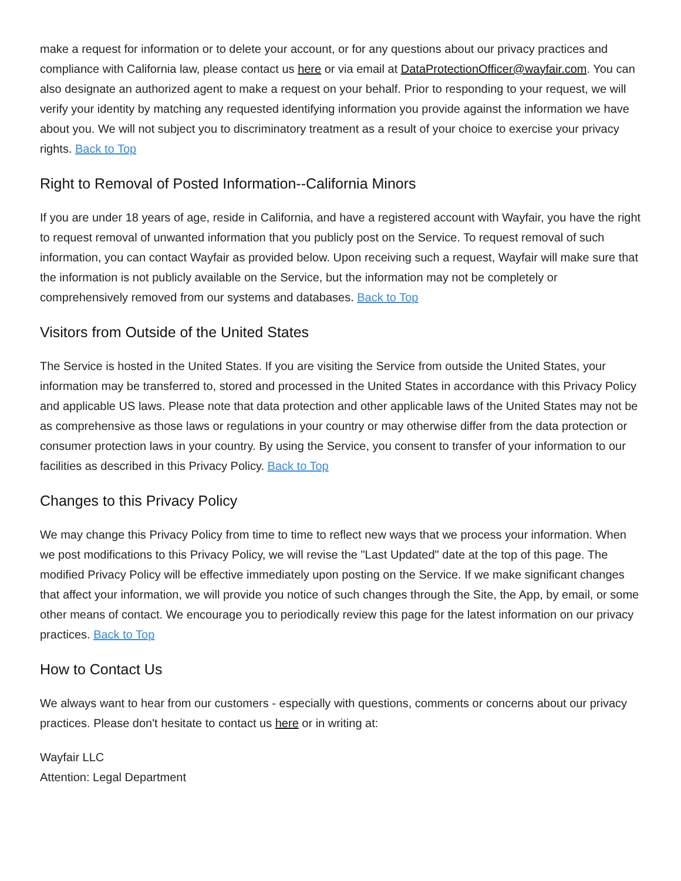make a request for information or to delete your account, or for any questions about our privacy practices and compliance with California law, please contact us here or via email at DataProtectionOfficer@wayfair.com. You can also designate an authorized agent to make a request on your behalf. Prior to responding to your request, we will verify your identity by matching any requested identifying information you provide against the information we have about you. We will not subject you to discriminatory treatment as a result of your choice to exercise your privacy rights. Back to Top
Right to Removal of Posted Information--California Minors
If you are under 18 years of age, reside in California, and have a registered account with Wayfair, you have the right to request removal of unwanted information that you publicly post on the Service. To request removal of such information, you can contact Wayfair as provided below. Upon receiving such a request, Wayfair will make sure that the information is not publicly available on the Service, but the information may not be completely or comprehensively removed from our systems and databases. Back to Top
Visitors from Outside of the United States
The Service is hosted in the United States. If you are visiting the Service from outside the United States, your information may be transferred to, stored and processed in the United States in accordance with this Privacy Policy and applicable US laws. Please note that data protection and other applicable laws of the United States may not be as comprehensive as those laws or regulations in your country or may otherwise differ from the data protection or consumer protection laws in your country. By using the Service, you consent to transfer of your information to our facilities as described in this Privacy Policy. Back to Top
Changes to this Privacy Policy
We may change this Privacy Policy from time to time to reflect new ways that we process your information. When we post modifications to this Privacy Policy, we will revise the "Last Updated" date at the top of this page. The modified Privacy Policy will be effective immediately upon posting on the Service. If we make significant changes that affect your information, we will provide you notice of such changes through the Site, the App, by email, or some other means of contact. We encourage you to periodically review this page for the latest information on our privacy practices. Back to Top
How to Contact Us
We always want to hear from our customers - especially with questions, comments or concerns about our privacy practices. Please don't hesitate to contact us here or in writing at:
Wayfair LLC
Attention: Legal Department